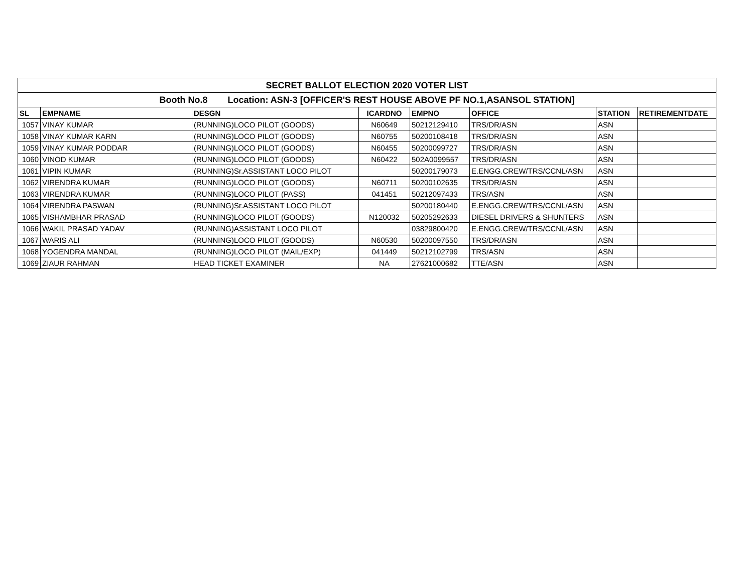| SECRET BALLOT ELECTION 2020 VOTER LIST | | | | | | | |
| Booth No.8 Location: ASN-3 [OFFICER'S REST HOUSE ABOVE PF NO.1,ASANSOL STATION] | | | | | | | |
| SL | EMPNAME | DESGN | ICARDNO | EMPNO | OFFICE | STATION | RETIREMENTDATE |
| 1057 | VINAY KUMAR | (RUNNING)LOCO PILOT (GOODS) | N60649 | 50212129410 | TRS/DR/ASN | ASN | |
| 1058 | VINAY KUMAR KARN | (RUNNING)LOCO PILOT (GOODS) | N60755 | 50200108418 | TRS/DR/ASN | ASN | |
| 1059 | VINAY KUMAR PODDAR | (RUNNING)LOCO PILOT (GOODS) | N60455 | 50200099727 | TRS/DR/ASN | ASN | |
| 1060 | VINOD KUMAR | (RUNNING)LOCO PILOT (GOODS) | N60422 | 502A0099557 | TRS/DR/ASN | ASN | |
| 1061 | VIPIN KUMAR | (RUNNING)Sr.ASSISTANT LOCO PILOT | | 50200179073 | E.ENGG.CREW/TRS/CCNL/ASN | ASN | |
| 1062 | VIRENDRA KUMAR | (RUNNING)LOCO PILOT (GOODS) | N60711 | 50200102635 | TRS/DR/ASN | ASN | |
| 1063 | VIRENDRA KUMAR | (RUNNING)LOCO PILOT (PASS) | 041451 | 50212097433 | TRS/ASN | ASN | |
| 1064 | VIRENDRA PASWAN | (RUNNING)Sr.ASSISTANT LOCO PILOT | | 50200180440 | E.ENGG.CREW/TRS/CCNL/ASN | ASN | |
| 1065 | VISHAMBHAR PRASAD | (RUNNING)LOCO PILOT (GOODS) | N120032 | 50205292633 | DIESEL DRIVERS & SHUNTERS | ASN | |
| 1066 | WAKIL PRASAD YADAV | (RUNNING)ASSISTANT LOCO PILOT | | 03829800420 | E.ENGG.CREW/TRS/CCNL/ASN | ASN | |
| 1067 | WARIS ALI | (RUNNING)LOCO PILOT (GOODS) | N60530 | 50200097550 | TRS/DR/ASN | ASN | |
| 1068 | YOGENDRA MANDAL | (RUNNING)LOCO PILOT (MAIL/EXP) | 041449 | 50212102799 | TRS/ASN | ASN | |
| 1069 | ZIAUR RAHMAN | HEAD TICKET EXAMINER | NA | 27621000682 | TTE/ASN | ASN | |